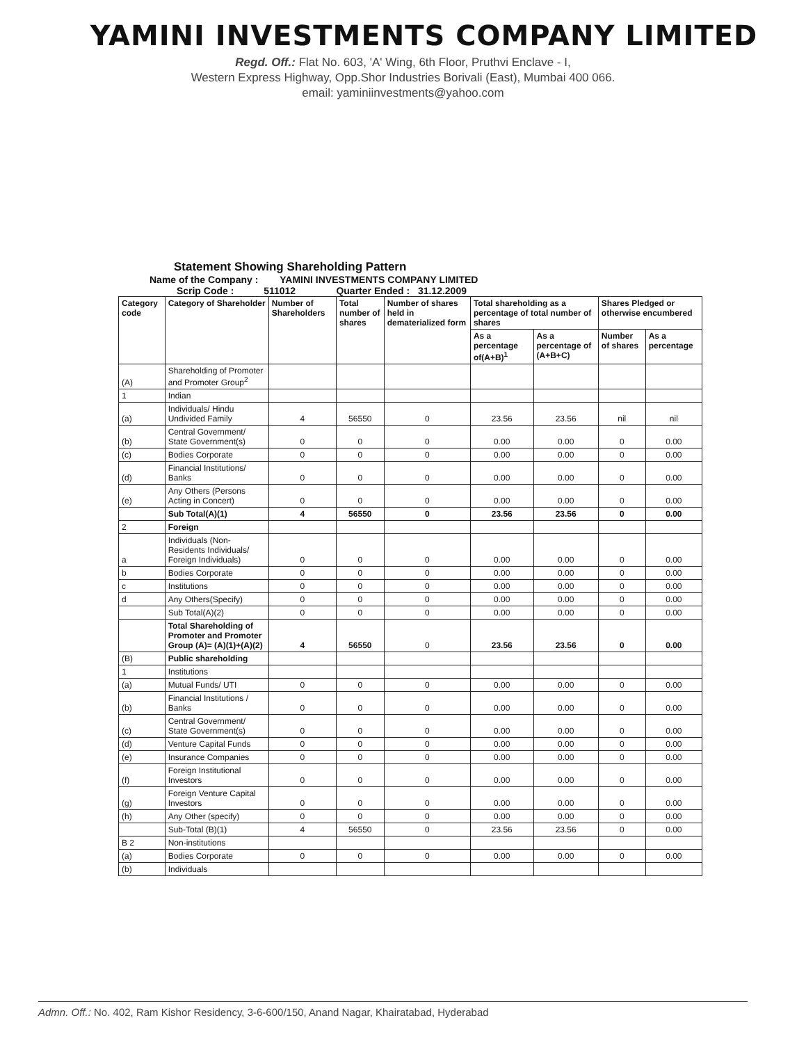YAMINI INVESTMENTS COMPANY LIMITED
Regd. Off.: Flat No. 603, 'A' Wing, 6th Floor, Pruthvi Enclave - I,
Western Express Highway, Opp.Shor Industries Borivali (East), Mumbai 400 066.
email: yaminiinvestments@yahoo.com
Statement Showing Shareholding Pattern
Name of the Company : YAMINI INVESTMENTS COMPANY LIMITED
Scrip Code : 511012 Quarter Ended : 31.12.2009
| Category code | Category of Shareholder | Number of Shareholders | Total number of shares | Number of shares held in dematerialized form | Total shareholding as a percentage of total number of shares | | Shares Pledged or otherwise encumbered | |
| --- | --- | --- | --- | --- | --- | --- | --- | --- |
| | | | | | As a percentage of(A+B)<sup>1</sup> | As a percentage of (A+B+C) | Number of shares | As a percentage |
| (A) | Shareholding of Promoter and Promoter Group<sup>2</sup> | | | | | | | |
| 1 | Indian | | | | | | | |
| (a) | Individuals/ Hindu Undivided Family | 4 | 56550 | 0 | 23.56 | 23.56 | nil | nil |
| (b) | Central Government/ State Government(s) | 0 | 0 | 0 | 0.00 | 0.00 | 0 | 0.00 |
| (c) | Bodies Corporate | 0 | 0 | 0 | 0.00 | 0.00 | 0 | 0.00 |
| (d) | Financial Institutions/ Banks | 0 | 0 | 0 | 0.00 | 0.00 | 0 | 0.00 |
| (e) | Any Others (Persons Acting in Concert) | 0 | 0 | 0 | 0.00 | 0.00 | 0 | 0.00 |
| | Sub Total(A)(1) | 4 | 56550 | 0 | 23.56 | 23.56 | 0 | 0.00 |
| 2 | Foreign | | | | | | | |
| a | Individuals (Non-Residents Individuals/ Foreign Individuals) | 0 | 0 | 0 | 0.00 | 0.00 | 0 | 0.00 |
| b | Bodies Corporate | 0 | 0 | 0 | 0.00 | 0.00 | 0 | 0.00 |
| c | Institutions | 0 | 0 | 0 | 0.00 | 0.00 | 0 | 0.00 |
| d | Any Others(Specify) | 0 | 0 | 0 | 0.00 | 0.00 | 0 | 0.00 |
| | Sub Total(A)(2) | 0 | 0 | 0 | 0.00 | 0.00 | 0 | 0.00 |
| | Total Shareholding of Promoter and Promoter Group (A)= (A)(1)+(A)(2) | 4 | 56550 | 0 | 23.56 | 23.56 | 0 | 0.00 |
| (B) | Public shareholding | | | | | | | |
| 1 | Institutions | | | | | | | |
| (a) | Mutual Funds/ UTI | 0 | 0 | 0 | 0.00 | 0.00 | 0 | 0.00 |
| (b) | Financial Institutions / Banks | 0 | 0 | 0 | 0.00 | 0.00 | 0 | 0.00 |
| (c) | Central Government/ State Government(s) | 0 | 0 | 0 | 0.00 | 0.00 | 0 | 0.00 |
| (d) | Venture Capital Funds | 0 | 0 | 0 | 0.00 | 0.00 | 0 | 0.00 |
| (e) | Insurance Companies | 0 | 0 | 0 | 0.00 | 0.00 | 0 | 0.00 |
| (f) | Foreign Institutional Investors | 0 | 0 | 0 | 0.00 | 0.00 | 0 | 0.00 |
| (g) | Foreign Venture Capital Investors | 0 | 0 | 0 | 0.00 | 0.00 | 0 | 0.00 |
| (h) | Any Other (specify) | 0 | 0 | 0 | 0.00 | 0.00 | 0 | 0.00 |
| | Sub-Total (B)(1) | 4 | 56550 | 0 | 23.56 | 23.56 | 0 | 0.00 |
| B 2 | Non-institutions | | | | | | | |
| (a) | Bodies Corporate | 0 | 0 | 0 | 0.00 | 0.00 | 0 | 0.00 |
| (b) | Individuals | | | | | | | |
Admn. Off.: No. 402, Ram Kishor Residency, 3-6-600/150, Anand Nagar, Khairatabad, Hyderabad